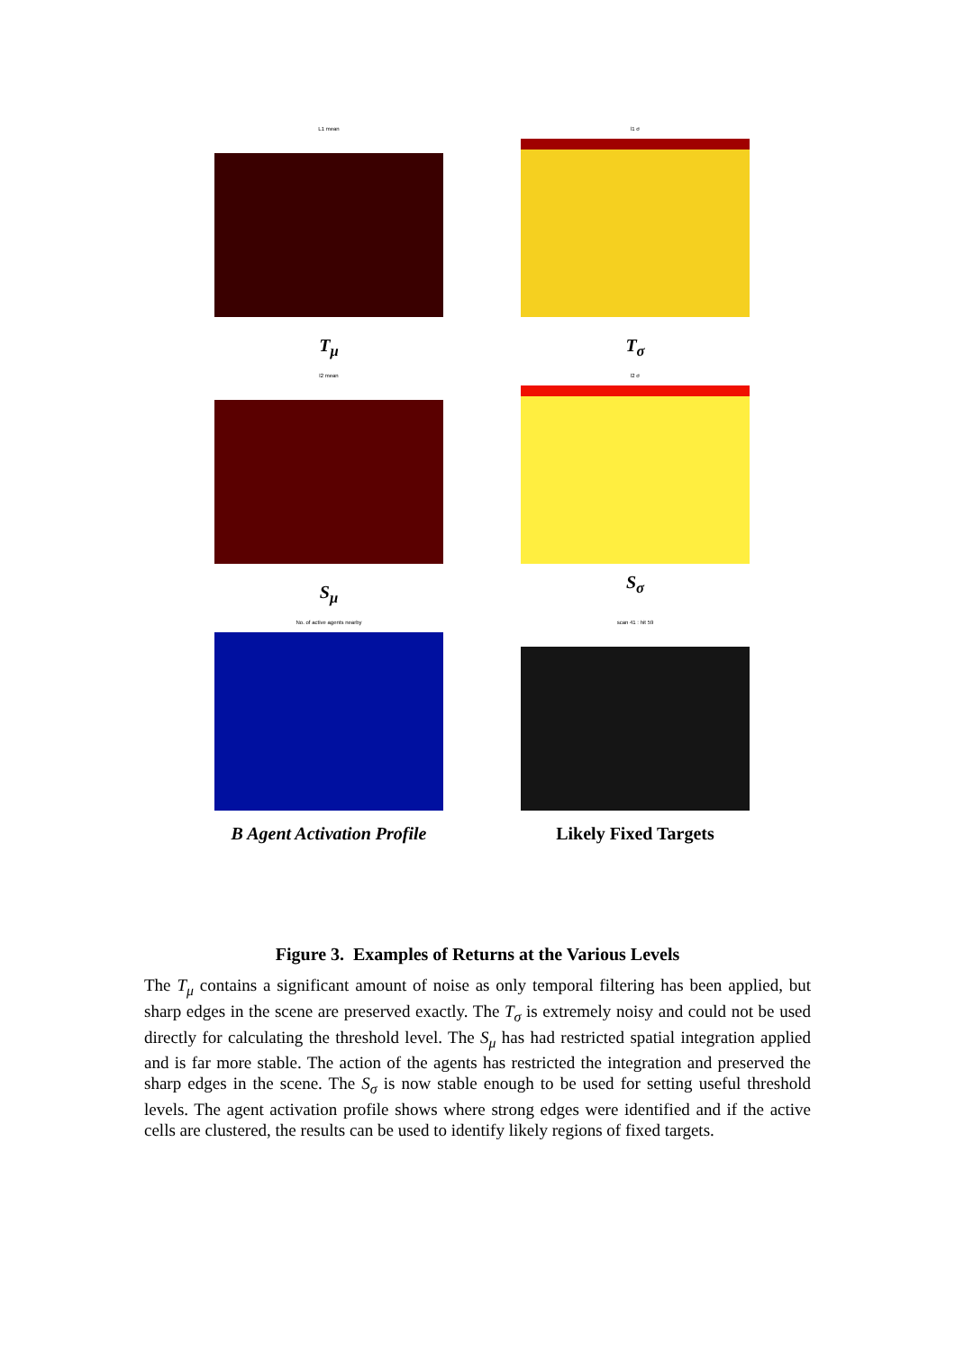L1 mean
T<sub>μ</sub>
l1 σ
T<sub>σ</sub>
l2 mean
S<sub>μ</sub>
l2 σ
S<sub>σ</sub>
No. of active agents nearby
B Agent Activation Profile
scan 41 : hit 59
Likely Fixed Targets
Figure 3. Examples of Returns at the Various Levels
The T<sub>μ</sub> contains a significant amount of noise as only temporal filtering has been applied, but sharp edges in the scene are preserved exactly. The T<sub>σ</sub> is extremely noisy and could not be used directly for calculating the threshold level. The S<sub>μ</sub> has had restricted spatial integration applied and is far more stable. The action of the agents has restricted the integration and preserved the sharp edges in the scene. The S<sub>σ</sub> is now stable enough to be used for setting useful threshold levels. The agent activation profile shows where strong edges were identified and if the active cells are clustered, the results can be used to identify likely regions of fixed targets.